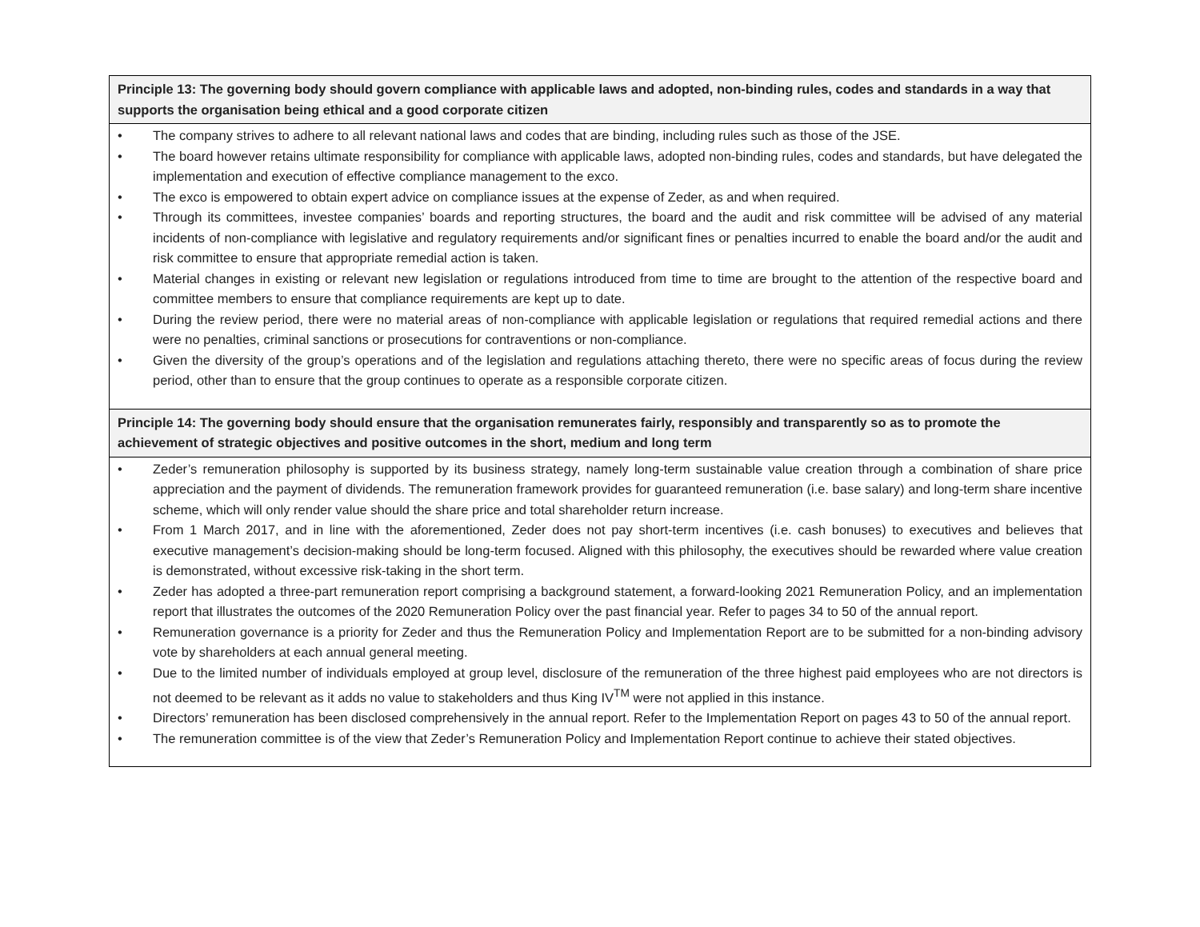| Principle 13: The governing body should govern compliance with applicable laws and adopted, non-binding rules, codes and standards in a way that supports the organisation being ethical and a good corporate citizen |
| --- |
| • The company strives to adhere to all relevant national laws and codes that are binding, including rules such as those of the JSE. • The board however retains ultimate responsibility for compliance with applicable laws, adopted non-binding rules, codes and standards, but have delegated the implementation and execution of effective compliance management to the exco. • The exco is empowered to obtain expert advice on compliance issues at the expense of Zeder, as and when required. • Through its committees, investee companies’ boards and reporting structures, the board and the audit and risk committee will be advised of any material incidents of non-compliance with legislative and regulatory requirements and/or significant fines or penalties incurred to enable the board and/or the audit and risk committee to ensure that appropriate remedial action is taken. • Material changes in existing or relevant new legislation or regulations introduced from time to time are brought to the attention of the respective board and committee members to ensure that compliance requirements are kept up to date. • During the review period, there were no material areas of non-compliance with applicable legislation or regulations that required remedial actions and there were no penalties, criminal sanctions or prosecutions for contraventions or non-compliance. • Given the diversity of the group’s operations and of the legislation and regulations attaching thereto, there were no specific areas of focus during the review period, other than to ensure that the group continues to operate as a responsible corporate citizen. |
| Principle 14: The governing body should ensure that the organisation remunerates fairly, responsibly and transparently so as to promote the achievement of strategic objectives and positive outcomes in the short, medium and long term |
| • Zeder’s remuneration philosophy is supported by its business strategy, namely long-term sustainable value creation through a combination of share price appreciation and the payment of dividends. The remuneration framework provides for guaranteed remuneration (i.e. base salary) and long-term share incentive scheme, which will only render value should the share price and total shareholder return increase. • From 1 March 2017, and in line with the aforementioned, Zeder does not pay short-term incentives (i.e. cash bonuses) to executives and believes that executive management’s decision-making should be long-term focused. Aligned with this philosophy, the executives should be rewarded where value creation is demonstrated, without excessive risk-taking in the short term. • Zeder has adopted a three-part remuneration report comprising a background statement, a forward-looking 2021 Remuneration Policy, and an implementation report that illustrates the outcomes of the 2020 Remuneration Policy over the past financial year. Refer to pages 34 to 50 of the annual report. • Remuneration governance is a priority for Zeder and thus the Remuneration Policy and Implementation Report are to be submitted for a non-binding advisory vote by shareholders at each annual general meeting. • Due to the limited number of individuals employed at group level, disclosure of the remuneration of the three highest paid employees who are not directors is not deemed to be relevant as it adds no value to stakeholders and thus King IV<sup>TM</sup> were not applied in this instance. • Directors’ remuneration has been disclosed comprehensively in the annual report. Refer to the Implementation Report on pages 43 to 50 of the annual report. • The remuneration committee is of the view that Zeder’s Remuneration Policy and Implementation Report continue to achieve their stated objectives. |